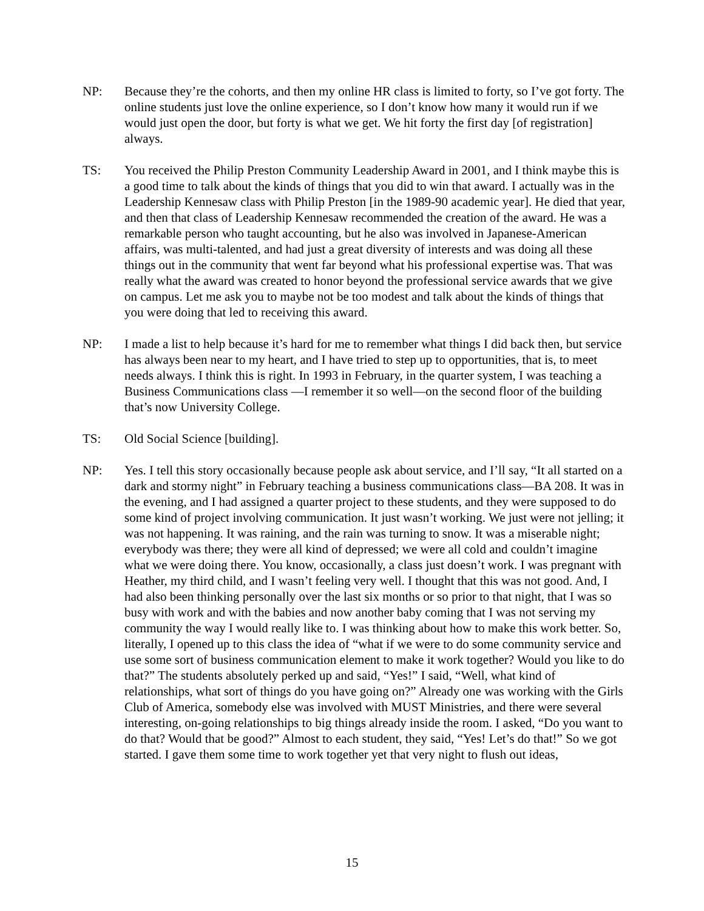NP: Because they’re the cohorts, and then my online HR class is limited to forty, so I’ve got forty. The online students just love the online experience, so I don’t know how many it would run if we would just open the door, but forty is what we get. We hit forty the first day [of registration] always.
TS: You received the Philip Preston Community Leadership Award in 2001, and I think maybe this is a good time to talk about the kinds of things that you did to win that award. I actually was in the Leadership Kennesaw class with Philip Preston [in the 1989-90 academic year]. He died that year, and then that class of Leadership Kennesaw recommended the creation of the award. He was a remarkable person who taught accounting, but he also was involved in Japanese-American affairs, was multi-talented, and had just a great diversity of interests and was doing all these things out in the community that went far beyond what his professional expertise was. That was really what the award was created to honor beyond the professional service awards that we give on campus. Let me ask you to maybe not be too modest and talk about the kinds of things that you were doing that led to receiving this award.
NP: I made a list to help because it’s hard for me to remember what things I did back then, but service has always been near to my heart, and I have tried to step up to opportunities, that is, to meet needs always. I think this is right. In 1993 in February, in the quarter system, I was teaching a Business Communications class —I remember it so well—on the second floor of the building that’s now University College.
TS: Old Social Science [building].
NP: Yes. I tell this story occasionally because people ask about service, and I’ll say, “It all started on a dark and stormy night” in February teaching a business communications class—BA 208. It was in the evening, and I had assigned a quarter project to these students, and they were supposed to do some kind of project involving communication. It just wasn’t working. We just were not jelling; it was not happening. It was raining, and the rain was turning to snow. It was a miserable night; everybody was there; they were all kind of depressed; we were all cold and couldn’t imagine what we were doing there. You know, occasionally, a class just doesn’t work. I was pregnant with Heather, my third child, and I wasn’t feeling very well. I thought that this was not good. And, I had also been thinking personally over the last six months or so prior to that night, that I was so busy with work and with the babies and now another baby coming that I was not serving my community the way I would really like to. I was thinking about how to make this work better. So, literally, I opened up to this class the idea of “what if we were to do some community service and use some sort of business communication element to make it work together? Would you like to do that?” The students absolutely perked up and said, “Yes!” I said, “Well, what kind of relationships, what sort of things do you have going on?” Already one was working with the Girls Club of America, somebody else was involved with MUST Ministries, and there were several interesting, on-going relationships to big things already inside the room. I asked, “Do you want to do that? Would that be good?” Almost to each student, they said, “Yes! Let’s do that!” So we got started. I gave them some time to work together yet that very night to flush out ideas,
15